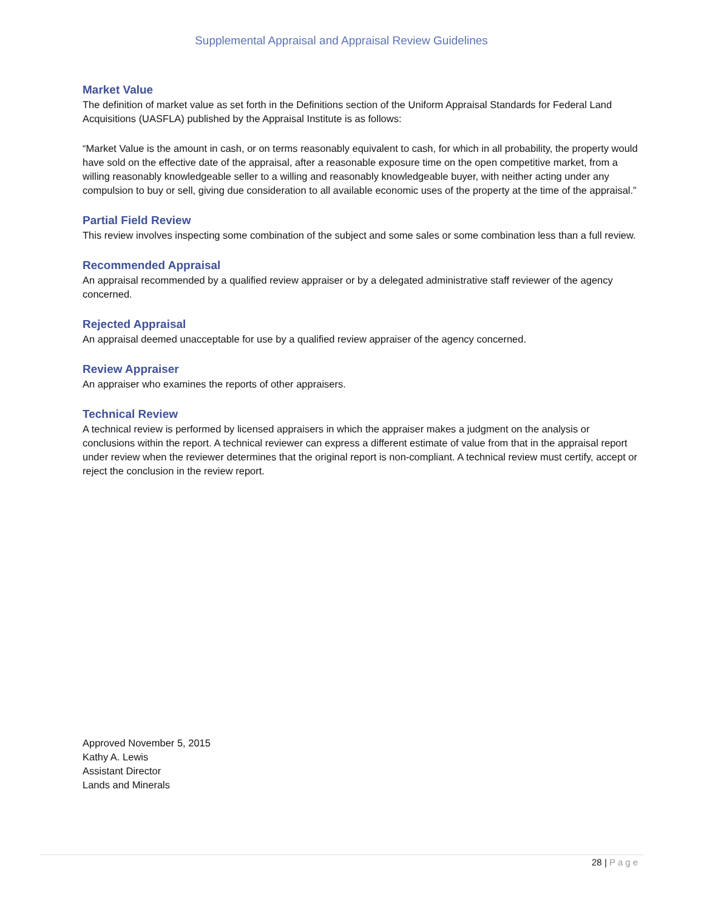Supplemental Appraisal and Appraisal Review Guidelines
Market Value
The definition of market value as set forth in the Definitions section of the Uniform Appraisal Standards for Federal Land Acquisitions (UASFLA) published by the Appraisal Institute is as follows:
“Market Value is the amount in cash, or on terms reasonably equivalent to cash, for which in all probability, the property would have sold on the effective date of the appraisal, after a reasonable exposure time on the open competitive market, from a willing reasonably knowledgeable seller to a willing and reasonably knowledgeable buyer, with neither acting under any compulsion to buy or sell, giving due consideration to all available economic uses of the property at the time of the appraisal.”
Partial Field Review
This review involves inspecting some combination of the subject and some sales or some combination less than a full review.
Recommended Appraisal
An appraisal recommended by a qualified review appraiser or by a delegated administrative staff reviewer of the agency concerned.
Rejected Appraisal
An appraisal deemed unacceptable for use by a qualified review appraiser of the agency concerned.
Review Appraiser
An appraiser who examines the reports of other appraisers.
Technical Review
A technical review is performed by licensed appraisers in which the appraiser makes a judgment on the analysis or conclusions within the report. A technical reviewer can express a different estimate of value from that in the appraisal report under review when the reviewer determines that the original report is non-compliant. A technical review must certify, accept or reject the conclusion in the review report.
Approved November 5, 2015
Kathy A. Lewis
Assistant Director
Lands and Minerals
28 | Page